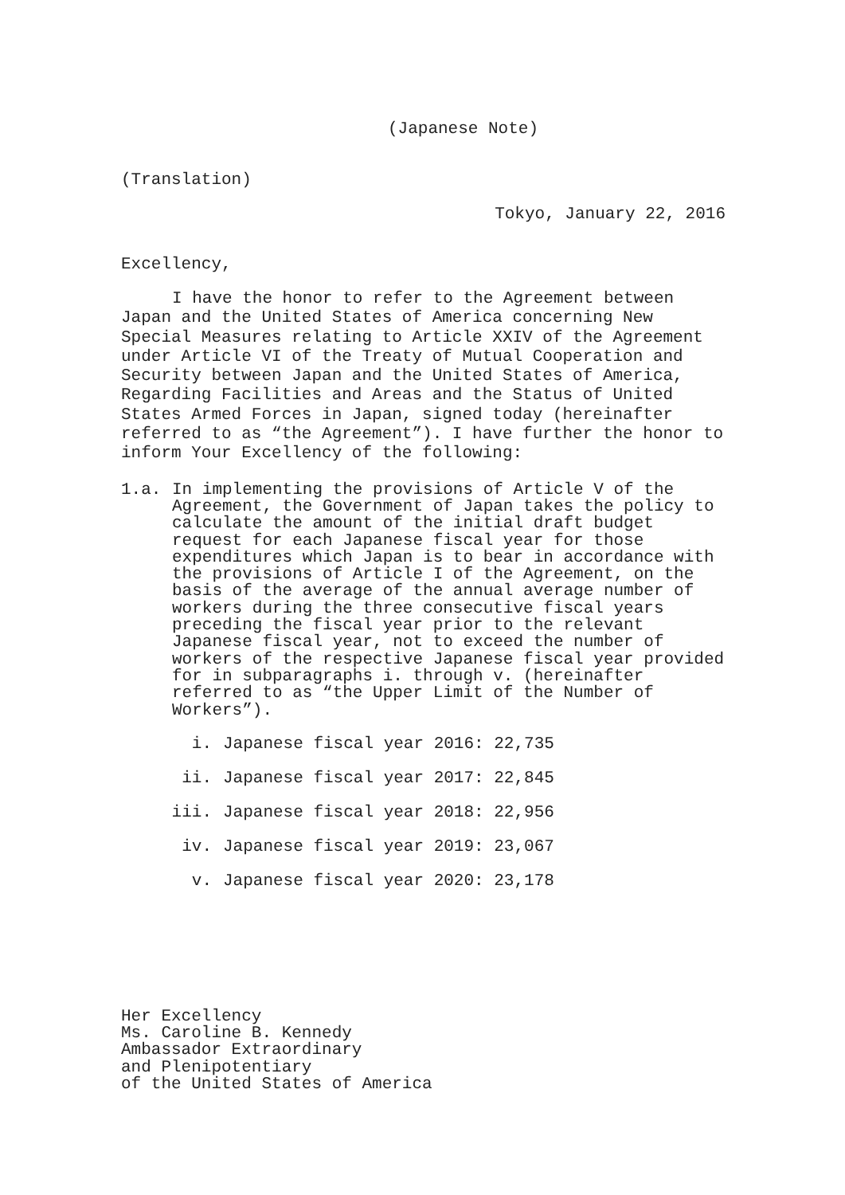(Japanese Note)
(Translation)
Tokyo, January 22, 2016
Excellency,
I have the honor to refer to the Agreement between Japan and the United States of America concerning New Special Measures relating to Article XXIV of the Agreement under Article VI of the Treaty of Mutual Cooperation and Security between Japan and the United States of America, Regarding Facilities and Areas and the Status of United States Armed Forces in Japan, signed today (hereinafter referred to as “the Agreement”). I have further the honor to inform Your Excellency of the following:
1.a. In implementing the provisions of Article V of the Agreement, the Government of Japan takes the policy to calculate the amount of the initial draft budget request for each Japanese fiscal year for those expenditures which Japan is to bear in accordance with the provisions of Article I of the Agreement, on the basis of the average of the annual average number of workers during the three consecutive fiscal years preceding the fiscal year prior to the relevant Japanese fiscal year, not to exceed the number of workers of the respective Japanese fiscal year provided for in subparagraphs i. through v. (hereinafter referred to as “the Upper Limit of the Number of Workers”).
i. Japanese fiscal year 2016: 22,735
ii. Japanese fiscal year 2017: 22,845
iii. Japanese fiscal year 2018: 22,956
iv. Japanese fiscal year 2019: 23,067
v. Japanese fiscal year 2020: 23,178
Her Excellency
Ms. Caroline B. Kennedy
Ambassador Extraordinary
and Plenipotentiary
of the United States of America